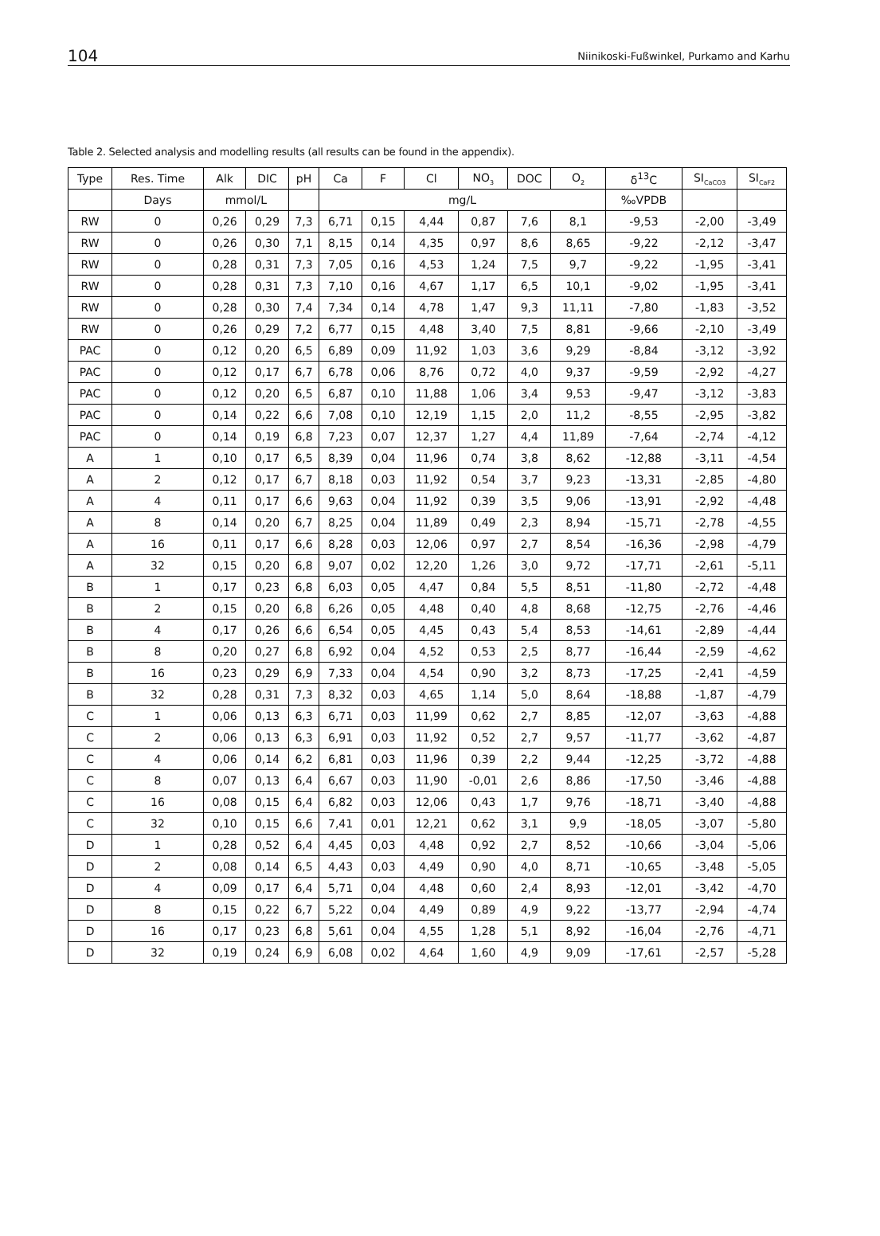104 Niinikoski-Fußwinkel, Purkamo and Karhu
Table 2. Selected analysis and modelling results (all results can be found in the appendix).
| Type | Res. Time | Alk | DIC | pH | Ca | F | Cl | NO<sub>3</sub> | DOC | O<sub>2</sub> | δ<sup>13</sup>C | SI<sub>CaCO3</sub> | SI<sub>CaF2</sub> |
| --- | --- | --- | --- | --- | --- | --- | --- | --- | --- | --- | --- | --- | --- |
| | Days | mmol/L | | | mg/L | | | | | | ‰VPDB | | |
| RW | 0 | 0,26 | 0,29 | 7,3 | 6,71 | 0,15 | 4,44 | 0,87 | 7,6 | 8,1 | -9,53 | -2,00 | -3,49 |
| RW | 0 | 0,26 | 0,30 | 7,1 | 8,15 | 0,14 | 4,35 | 0,97 | 8,6 | 8,65 | -9,22 | -2,12 | -3,47 |
| RW | 0 | 0,28 | 0,31 | 7,3 | 7,05 | 0,16 | 4,53 | 1,24 | 7,5 | 9,7 | -9,22 | -1,95 | -3,41 |
| RW | 0 | 0,28 | 0,31 | 7,3 | 7,10 | 0,16 | 4,67 | 1,17 | 6,5 | 10,1 | -9,02 | -1,95 | -3,41 |
| RW | 0 | 0,28 | 0,30 | 7,4 | 7,34 | 0,14 | 4,78 | 1,47 | 9,3 | 11,11 | -7,80 | -1,83 | -3,52 |
| RW | 0 | 0,26 | 0,29 | 7,2 | 6,77 | 0,15 | 4,48 | 3,40 | 7,5 | 8,81 | -9,66 | -2,10 | -3,49 |
| PAC | 0 | 0,12 | 0,20 | 6,5 | 6,89 | 0,09 | 11,92 | 1,03 | 3,6 | 9,29 | -8,84 | -3,12 | -3,92 |
| PAC | 0 | 0,12 | 0,17 | 6,7 | 6,78 | 0,06 | 8,76 | 0,72 | 4,0 | 9,37 | -9,59 | -2,92 | -4,27 |
| PAC | 0 | 0,12 | 0,20 | 6,5 | 6,87 | 0,10 | 11,88 | 1,06 | 3,4 | 9,53 | -9,47 | -3,12 | -3,83 |
| PAC | 0 | 0,14 | 0,22 | 6,6 | 7,08 | 0,10 | 12,19 | 1,15 | 2,0 | 11,2 | -8,55 | -2,95 | -3,82 |
| PAC | 0 | 0,14 | 0,19 | 6,8 | 7,23 | 0,07 | 12,37 | 1,27 | 4,4 | 11,89 | -7,64 | -2,74 | -4,12 |
| A | 1 | 0,10 | 0,17 | 6,5 | 8,39 | 0,04 | 11,96 | 0,74 | 3,8 | 8,62 | -12,88 | -3,11 | -4,54 |
| A | 2 | 0,12 | 0,17 | 6,7 | 8,18 | 0,03 | 11,92 | 0,54 | 3,7 | 9,23 | -13,31 | -2,85 | -4,80 |
| A | 4 | 0,11 | 0,17 | 6,6 | 9,63 | 0,04 | 11,92 | 0,39 | 3,5 | 9,06 | -13,91 | -2,92 | -4,48 |
| A | 8 | 0,14 | 0,20 | 6,7 | 8,25 | 0,04 | 11,89 | 0,49 | 2,3 | 8,94 | -15,71 | -2,78 | -4,55 |
| A | 16 | 0,11 | 0,17 | 6,6 | 8,28 | 0,03 | 12,06 | 0,97 | 2,7 | 8,54 | -16,36 | -2,98 | -4,79 |
| A | 32 | 0,15 | 0,20 | 6,8 | 9,07 | 0,02 | 12,20 | 1,26 | 3,0 | 9,72 | -17,71 | -2,61 | -5,11 |
| B | 1 | 0,17 | 0,23 | 6,8 | 6,03 | 0,05 | 4,47 | 0,84 | 5,5 | 8,51 | -11,80 | -2,72 | -4,48 |
| B | 2 | 0,15 | 0,20 | 6,8 | 6,26 | 0,05 | 4,48 | 0,40 | 4,8 | 8,68 | -12,75 | -2,76 | -4,46 |
| B | 4 | 0,17 | 0,26 | 6,6 | 6,54 | 0,05 | 4,45 | 0,43 | 5,4 | 8,53 | -14,61 | -2,89 | -4,44 |
| B | 8 | 0,20 | 0,27 | 6,8 | 6,92 | 0,04 | 4,52 | 0,53 | 2,5 | 8,77 | -16,44 | -2,59 | -4,62 |
| B | 16 | 0,23 | 0,29 | 6,9 | 7,33 | 0,04 | 4,54 | 0,90 | 3,2 | 8,73 | -17,25 | -2,41 | -4,59 |
| B | 32 | 0,28 | 0,31 | 7,3 | 8,32 | 0,03 | 4,65 | 1,14 | 5,0 | 8,64 | -18,88 | -1,87 | -4,79 |
| C | 1 | 0,06 | 0,13 | 6,3 | 6,71 | 0,03 | 11,99 | 0,62 | 2,7 | 8,85 | -12,07 | -3,63 | -4,88 |
| C | 2 | 0,06 | 0,13 | 6,3 | 6,91 | 0,03 | 11,92 | 0,52 | 2,7 | 9,57 | -11,77 | -3,62 | -4,87 |
| C | 4 | 0,06 | 0,14 | 6,2 | 6,81 | 0,03 | 11,96 | 0,39 | 2,2 | 9,44 | -12,25 | -3,72 | -4,88 |
| C | 8 | 0,07 | 0,13 | 6,4 | 6,67 | 0,03 | 11,90 | -0,01 | 2,6 | 8,86 | -17,50 | -3,46 | -4,88 |
| C | 16 | 0,08 | 0,15 | 6,4 | 6,82 | 0,03 | 12,06 | 0,43 | 1,7 | 9,76 | -18,71 | -3,40 | -4,88 |
| C | 32 | 0,10 | 0,15 | 6,6 | 7,41 | 0,01 | 12,21 | 0,62 | 3,1 | 9,9 | -18,05 | -3,07 | -5,80 |
| D | 1 | 0,28 | 0,52 | 6,4 | 4,45 | 0,03 | 4,48 | 0,92 | 2,7 | 8,52 | -10,66 | -3,04 | -5,06 |
| D | 2 | 0,08 | 0,14 | 6,5 | 4,43 | 0,03 | 4,49 | 0,90 | 4,0 | 8,71 | -10,65 | -3,48 | -5,05 |
| D | 4 | 0,09 | 0,17 | 6,4 | 5,71 | 0,04 | 4,48 | 0,60 | 2,4 | 8,93 | -12,01 | -3,42 | -4,70 |
| D | 8 | 0,15 | 0,22 | 6,7 | 5,22 | 0,04 | 4,49 | 0,89 | 4,9 | 9,22 | -13,77 | -2,94 | -4,74 |
| D | 16 | 0,17 | 0,23 | 6,8 | 5,61 | 0,04 | 4,55 | 1,28 | 5,1 | 8,92 | -16,04 | -2,76 | -4,71 |
| D | 32 | 0,19 | 0,24 | 6,9 | 6,08 | 0,02 | 4,64 | 1,60 | 4,9 | 9,09 | -17,61 | -2,57 | -5,28 |